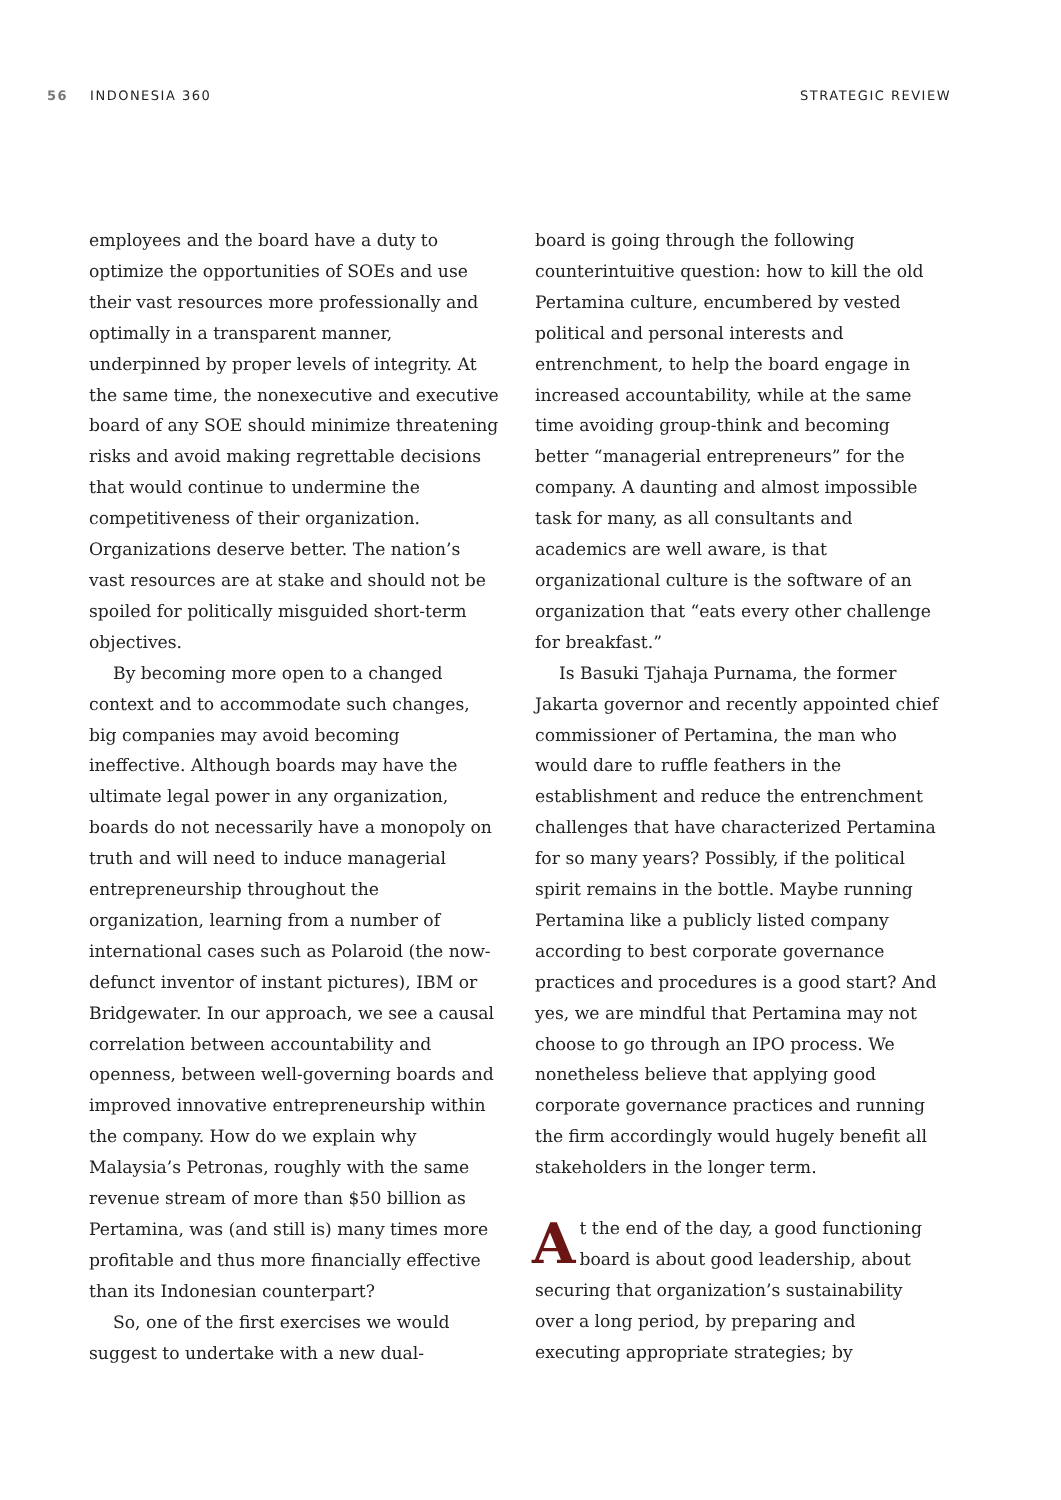56 INDONESIA 360 STRATEGIC REVIEW
employees and the board have a duty to optimize the opportunities of SOEs and use their vast resources more professionally and optimally in a transparent manner, underpinned by proper levels of integrity. At the same time, the nonexecutive and executive board of any SOE should minimize threatening risks and avoid making regrettable decisions that would continue to undermine the competitiveness of their organization. Organizations deserve better. The nation’s vast resources are at stake and should not be spoiled for politically misguided short-term objectives.
By becoming more open to a changed context and to accommodate such changes, big companies may avoid becoming ineffective. Although boards may have the ultimate legal power in any organization, boards do not necessarily have a monopoly on truth and will need to induce managerial entrepreneurship throughout the organization, learning from a number of international cases such as Polaroid (the now-defunct inventor of instant pictures), IBM or Bridgewater. In our approach, we see a causal correlation between accountability and openness, between well-governing boards and improved innovative entrepreneurship within the company. How do we explain why Malaysia’s Petronas, roughly with the same revenue stream of more than $50 billion as Pertamina, was (and still is) many times more profitable and thus more financially effective than its Indonesian counterpart?
So, one of the first exercises we would suggest to undertake with a new dual-
board is going through the following counterintuitive question: how to kill the old Pertamina culture, encumbered by vested political and personal interests and entrenchment, to help the board engage in increased accountability, while at the same time avoiding group-think and becoming better “managerial entrepreneurs” for the company. A daunting and almost impossible task for many, as all consultants and academics are well aware, is that organizational culture is the software of an organization that “eats every other challenge for breakfast.”
Is Basuki Tjahaja Purnama, the former Jakarta governor and recently appointed chief commissioner of Pertamina, the man who would dare to ruffle feathers in the establishment and reduce the entrenchment challenges that have characterized Pertamina for so many years? Possibly, if the political spirit remains in the bottle. Maybe running Pertamina like a publicly listed company according to best corporate governance practices and procedures is a good start? And yes, we are mindful that Pertamina may not choose to go through an IPO process. We nonetheless believe that applying good corporate governance practices and running the firm accordingly would hugely benefit all stakeholders in the longer term.
At the end of the day, a good functioning board is about good leadership, about securing that organization’s sustainability over a long period, by preparing and executing appropriate strategies; by